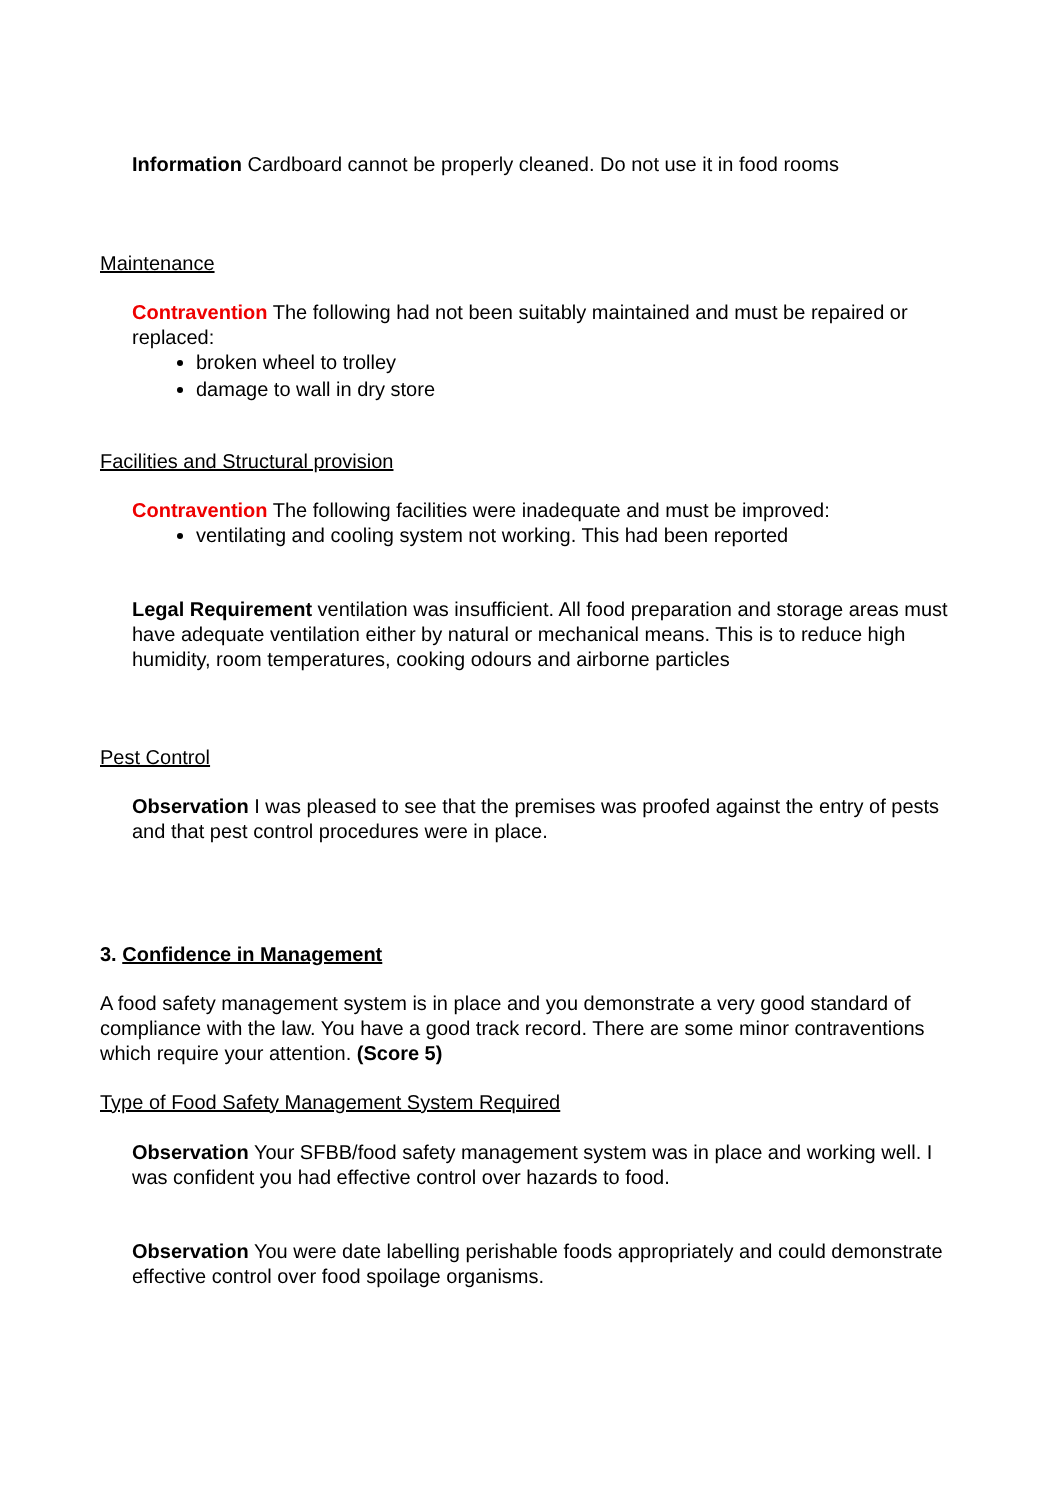Information Cardboard cannot be properly cleaned. Do not use it in food rooms
Maintenance
Contravention The following had not been suitably maintained and must be repaired or replaced:
broken wheel to trolley
damage to wall in dry store
Facilities and Structural provision
Contravention The following facilities were inadequate and must be improved:
ventilating and cooling system not working. This had been reported
Legal Requirement ventilation was insufficient. All food preparation and storage areas must have adequate ventilation either by natural or mechanical means. This is to reduce high humidity, room temperatures, cooking odours and airborne particles
Pest Control
Observation I was pleased to see that the premises was proofed against the entry of pests and that pest control procedures were in place.
3. Confidence in Management
A food safety management system is in place and you demonstrate a very good standard of compliance with the law. You have a good track record. There are some minor contraventions which require your attention. (Score 5)
Type of Food Safety Management System Required
Observation Your SFBB/food safety management system was in place and working well. I was confident you had effective control over hazards to food.
Observation You were date labelling perishable foods appropriately and could demonstrate effective control over food spoilage organisms.